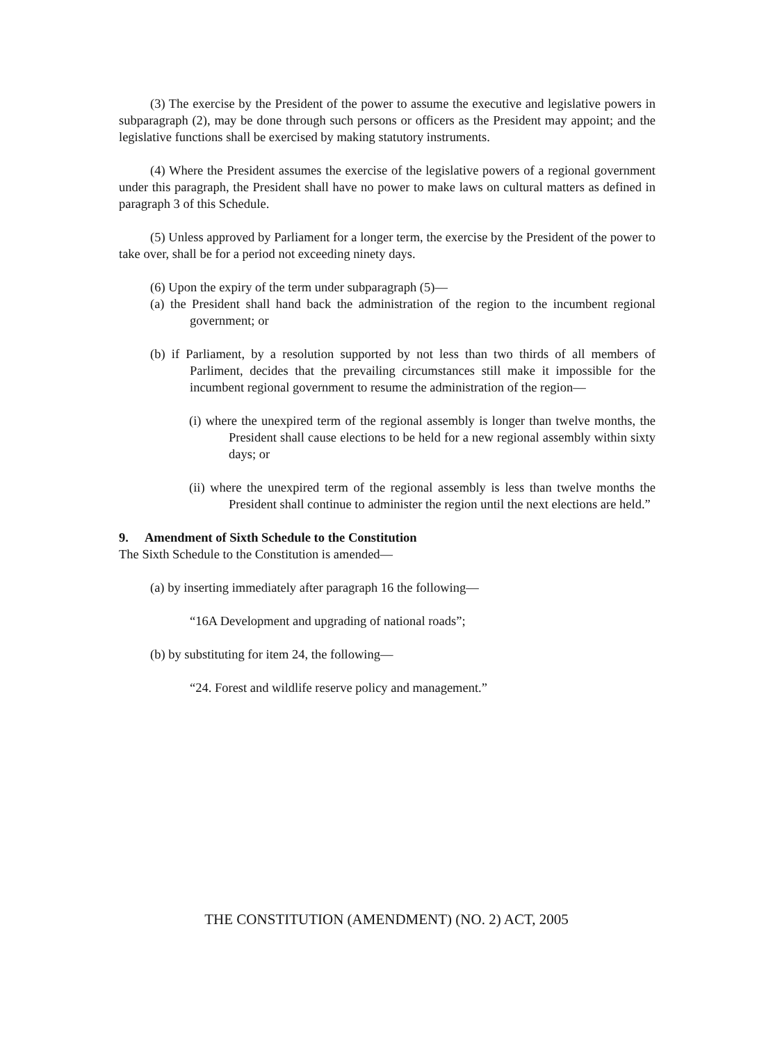(3) The exercise by the President of the power to assume the executive and legislative powers in subparagraph (2), may be done through such persons or officers as the President may appoint; and the legislative functions shall be exercised by making statutory instruments.
(4) Where the President assumes the exercise of the legislative powers of a regional government under this paragraph, the President shall have no power to make laws on cultural matters as defined in paragraph 3 of this Schedule.
(5) Unless approved by Parliament for a longer term, the exercise by the President of the power to take over, shall be for a period not exceeding ninety days.
(6) Upon the expiry of the term under subparagraph (5)—
(a) the President shall hand back the administration of the region to the incumbent regional government; or
(b) if Parliament, by a resolution supported by not less than two thirds of all members of Parliment, decides that the prevailing circumstances still make it impossible for the incumbent regional government to resume the administration of the region—
(i) where the unexpired term of the regional assembly is longer than twelve months, the President shall cause elections to be held for a new regional assembly within sixty days; or
(ii) where the unexpired term of the regional assembly is less than twelve months the President shall continue to administer the region until the next elections are held.”
9. Amendment of Sixth Schedule to the Constitution
The Sixth Schedule to the Constitution is amended—
(a) by inserting immediately after paragraph 16 the following—
“16A Development and upgrading of national roads”;
(b) by substituting for item 24, the following—
“24. Forest and wildlife reserve policy and management.”
THE CONSTITUTION (AMENDMENT) (NO. 2) ACT, 2005